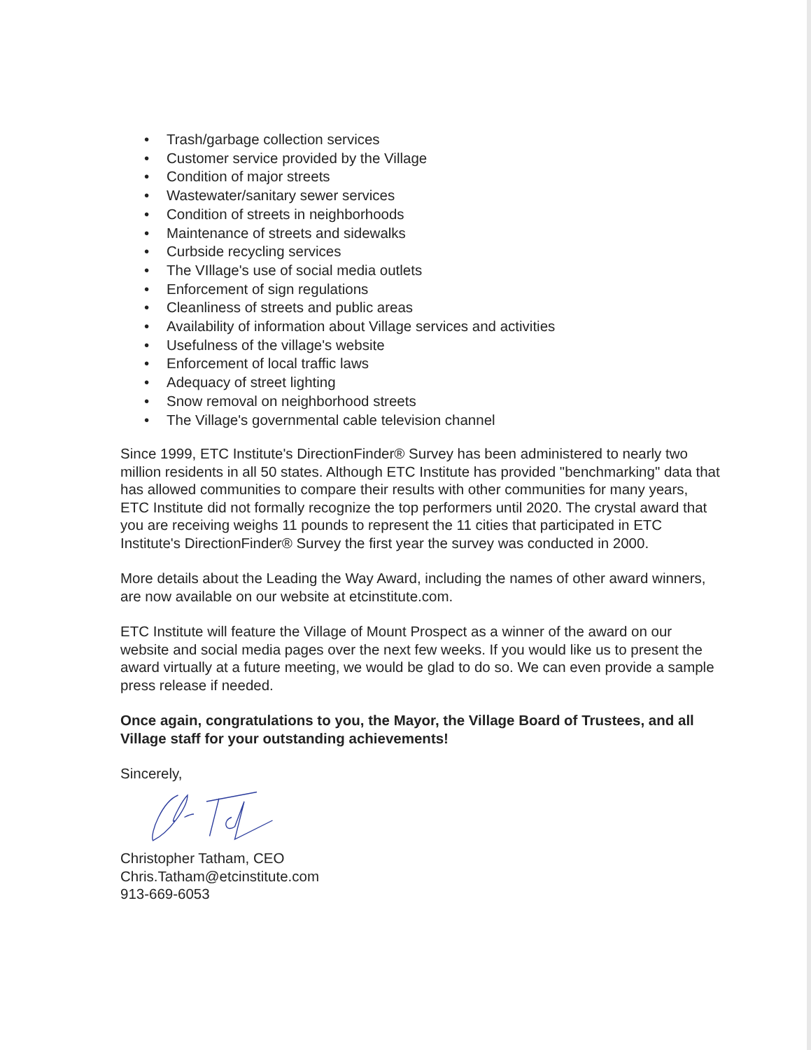• Trash/garbage collection services
• Customer service provided by the Village
• Condition of major streets
• Wastewater/sanitary sewer services
• Condition of streets in neighborhoods
• Maintenance of streets and sidewalks
• Curbside recycling services
• The VIllage's use of social media outlets
• Enforcement of sign regulations
• Cleanliness of streets and public areas
• Availability of information about Village services and activities
• Usefulness of the village's website
• Enforcement of local traffic laws
• Adequacy of street lighting
• Snow removal on neighborhood streets
• The Village's governmental cable television channel
Since 1999, ETC Institute's DirectionFinder® Survey has been administered to nearly two million residents in all 50 states. Although ETC Institute has provided "benchmarking" data that has allowed communities to compare their results with other communities for many years, ETC Institute did not formally recognize the top performers until 2020. The crystal award that you are receiving weighs 11 pounds to represent the 11 cities that participated in ETC Institute's DirectionFinder® Survey the first year the survey was conducted in 2000.
More details about the Leading the Way Award, including the names of other award winners, are now available on our website at etcinstitute.com.
ETC Institute will feature the Village of Mount Prospect as a winner of the award on our website and social media pages over the next few weeks. If you would like us to present the award virtually at a future meeting, we would be glad to do so. We can even provide a sample press release if needed.
Once again, congratulations to you, the Mayor, the Village Board of Trustees, and all Village staff for your outstanding achievements!
Sincerely,
Christopher Tatham, CEO
Chris.Tatham@etcinstitute.com
913-669-6053